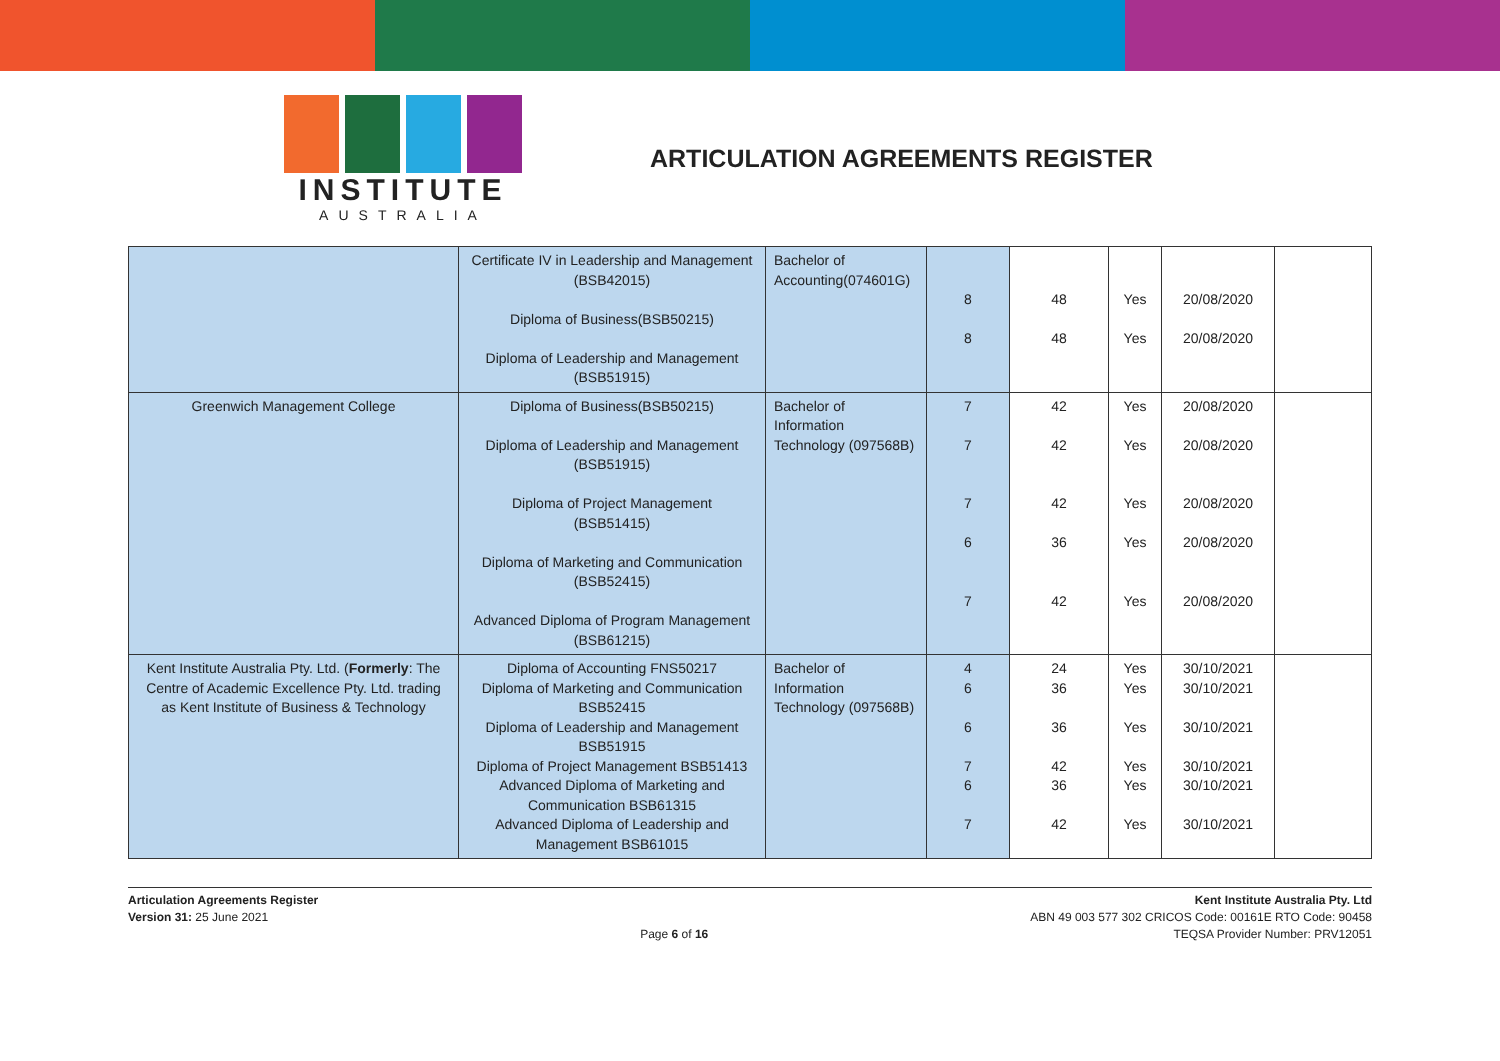INSTITUTE
AUSTRALIA
ARTICULATION AGREEMENTS REGISTER
| | Certificate IV in Leadership and Management (BSB42015) Diploma of Business(BSB50215) Diploma of Leadership and Management (BSB51915) | Bachelor of Accounting(074601G) | 8 8 | 48 48 | Yes Yes | 20/08/2020 20/08/2020 | |
| Greenwich Management College | Diploma of Business(BSB50215) Diploma of Leadership and Management (BSB51915) Diploma of Project Management (BSB51415) Diploma of Marketing and Communication (BSB52415) Advanced Diploma of Program Management (BSB61215) | Bachelor of Information Technology (097568B) | 7 7 7 6 7 | 42 42 42 36 42 | Yes Yes Yes Yes Yes | 20/08/2020 20/08/2020 20/08/2020 20/08/2020 20/08/2020 | |
| Kent Institute Australia Pty. Ltd. ( Formerly : The Centre of Academic Excellence Pty. Ltd. trading as Kent Institute of Business & Technology | Diploma of Accounting FNS50217 Diploma of Marketing and Communication BSB52415 Diploma of Leadership and Management BSB51915 Diploma of Project Management BSB51413 Advanced Diploma of Marketing and Communication BSB61315 Advanced Diploma of Leadership and Management BSB61015 | Bachelor of Information Technology (097568B) | 4 6 6 7 6 7 | 24 36 36 42 36 42 | Yes Yes Yes Yes Yes Yes | 30/10/2021 30/10/2021 30/10/2021 30/10/2021 30/10/2021 30/10/2021 | |
Articulation Agreements Register
Version 31: 25 June 2021
Page 6 of 16 Kent Institute Australia Pty. Ltd
ABN 49 003 577 302 CRICOS Code: 00161E RTO Code: 90458
TEQSA Provider Number: PRV12051